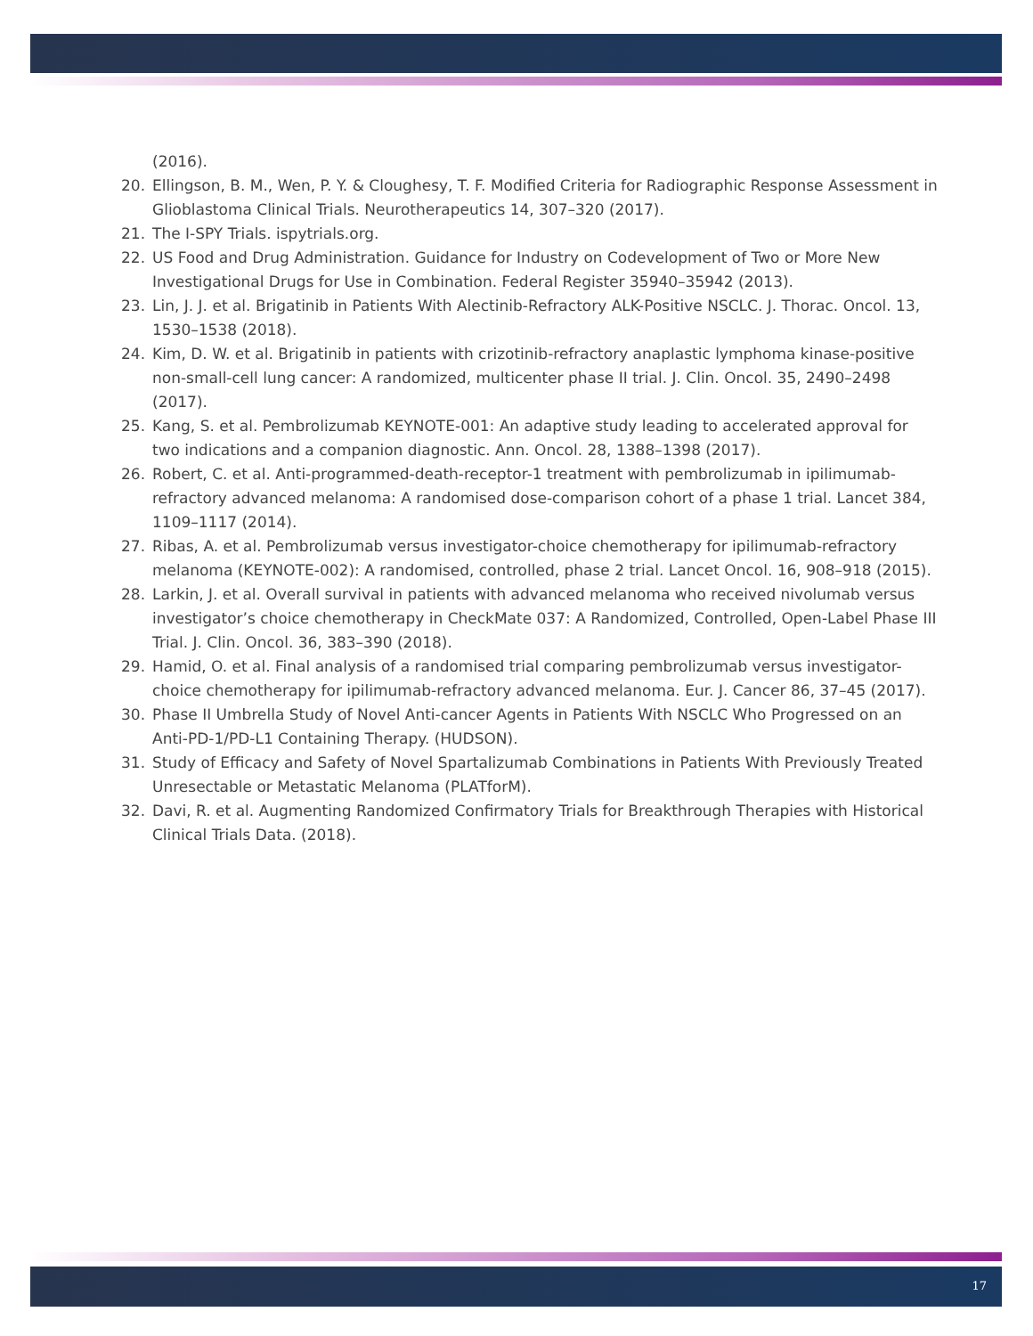(2016).
20. Ellingson, B. M., Wen, P. Y. & Cloughesy, T. F. Modified Criteria for Radiographic Response Assessment in Glioblastoma Clinical Trials. Neurotherapeutics 14, 307–320 (2017).
21. The I-SPY Trials. ispytrials.org.
22. US Food and Drug Administration. Guidance for Industry on Codevelopment of Two or More New Investigational Drugs for Use in Combination. Federal Register 35940–35942 (2013).
23. Lin, J. J. et al. Brigatinib in Patients With Alectinib-Refractory ALK-Positive NSCLC. J. Thorac. Oncol. 13, 1530–1538 (2018).
24. Kim, D. W. et al. Brigatinib in patients with crizotinib-refractory anaplastic lymphoma kinase-positive non-small-cell lung cancer: A randomized, multicenter phase II trial. J. Clin. Oncol. 35, 2490–2498 (2017).
25. Kang, S. et al. Pembrolizumab KEYNOTE-001: An adaptive study leading to accelerated approval for two indications and a companion diagnostic. Ann. Oncol. 28, 1388–1398 (2017).
26. Robert, C. et al. Anti-programmed-death-receptor-1 treatment with pembrolizumab in ipilimumab-refractory advanced melanoma: A randomised dose-comparison cohort of a phase 1 trial. Lancet 384, 1109–1117 (2014).
27. Ribas, A. et al. Pembrolizumab versus investigator-choice chemotherapy for ipilimumab-refractory melanoma (KEYNOTE-002): A randomised, controlled, phase 2 trial. Lancet Oncol. 16, 908–918 (2015).
28. Larkin, J. et al. Overall survival in patients with advanced melanoma who received nivolumab versus investigator’s choice chemotherapy in CheckMate 037: A Randomized, Controlled, Open-Label Phase III Trial. J. Clin. Oncol. 36, 383–390 (2018).
29. Hamid, O. et al. Final analysis of a randomised trial comparing pembrolizumab versus investigator-choice chemotherapy for ipilimumab-refractory advanced melanoma. Eur. J. Cancer 86, 37–45 (2017).
30. Phase II Umbrella Study of Novel Anti-cancer Agents in Patients With NSCLC Who Progressed on an Anti-PD-1/PD-L1 Containing Therapy. (HUDSON).
31. Study of Efficacy and Safety of Novel Spartalizumab Combinations in Patients With Previously Treated Unresectable or Metastatic Melanoma (PLATforM).
32. Davi, R. et al. Augmenting Randomized Confirmatory Trials for Breakthrough Therapies with Historical Clinical Trials Data. (2018).
17